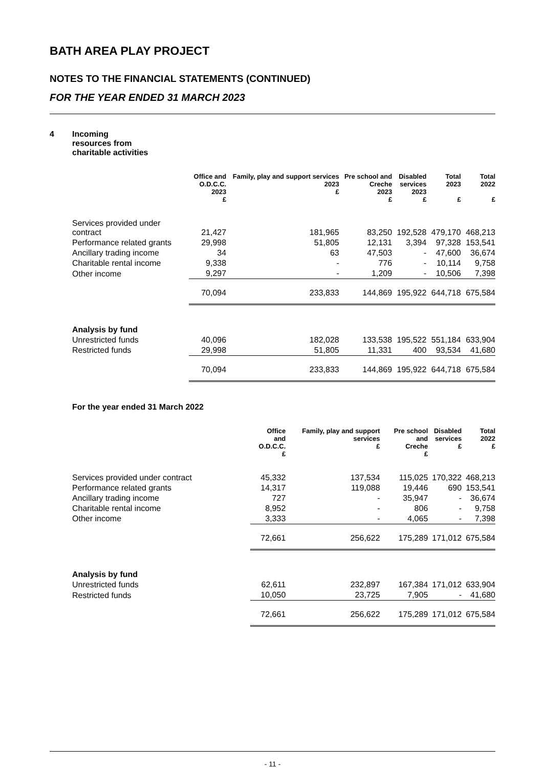BATH AREA PLAY PROJECT
NOTES TO THE FINANCIAL STATEMENTS (CONTINUED)
FOR THE YEAR ENDED 31 MARCH 2023
4 Incoming
resources from
charitable activities
| | Office and O.D.C.C. 2023 £ | Family, play and support services 2023 £ | Pre school and Creche 2023 £ | Disabled services 2023 £ | Total 2023 £ | Total 2022 £ |
| --- | --- | --- | --- | --- | --- | --- |
| Services provided under contract | 21,427 | 181,965 | 83,250 | 192,528 | 479,170 | 468,213 |
| Performance related grants | 29,998 | 51,805 | 12,131 | 3,394 | 97,328 | 153,541 |
| Ancillary trading income | 34 | 63 | 47,503 | - | 47,600 | 36,674 |
| Charitable rental income | 9,338 | - | 776 | - | 10,114 | 9,758 |
| Other income | 9,297 | - | 1,209 | - | 10,506 | 7,398 |
| | 70,094 | 233,833 | 144,869 | 195,922 | 644,718 | 675,584 |
| Analysis by fund | | | | | | |
| Unrestricted funds | 40,096 | 182,028 | 133,538 | 195,522 | 551,184 | 633,904 |
| Restricted funds | 29,998 | 51,805 | 11,331 | 400 | 93,534 | 41,680 |
| | 70,094 | 233,833 | 144,869 | 195,922 | 644,718 | 675,584 |
For the year ended 31 March 2022
| | Office and O.D.C.C. £ | Family, play and support services £ | Pre school and Creche £ | Disabled services £ | Total 2022 £ |
| --- | --- | --- | --- | --- | --- |
| Services provided under contract | 45,332 | 137,534 | 115,025 | 170,322 | 468,213 |
| Performance related grants | 14,317 | 119,088 | 19,446 | 690 | 153,541 |
| Ancillary trading income | 727 | - | 35,947 | - | 36,674 |
| Charitable rental income | 8,952 | - | 806 | - | 9,758 |
| Other income | 3,333 | - | 4,065 | - | 7,398 |
| | 72,661 | 256,622 | 175,289 | 171,012 | 675,584 |
| Analysis by fund | | | | | |
| Unrestricted funds | 62,611 | 232,897 | 167,384 | 171,012 | 633,904 |
| Restricted funds | 10,050 | 23,725 | 7,905 | - | 41,680 |
| | 72,661 | 256,622 | 175,289 | 171,012 | 675,584 |
- 11 -